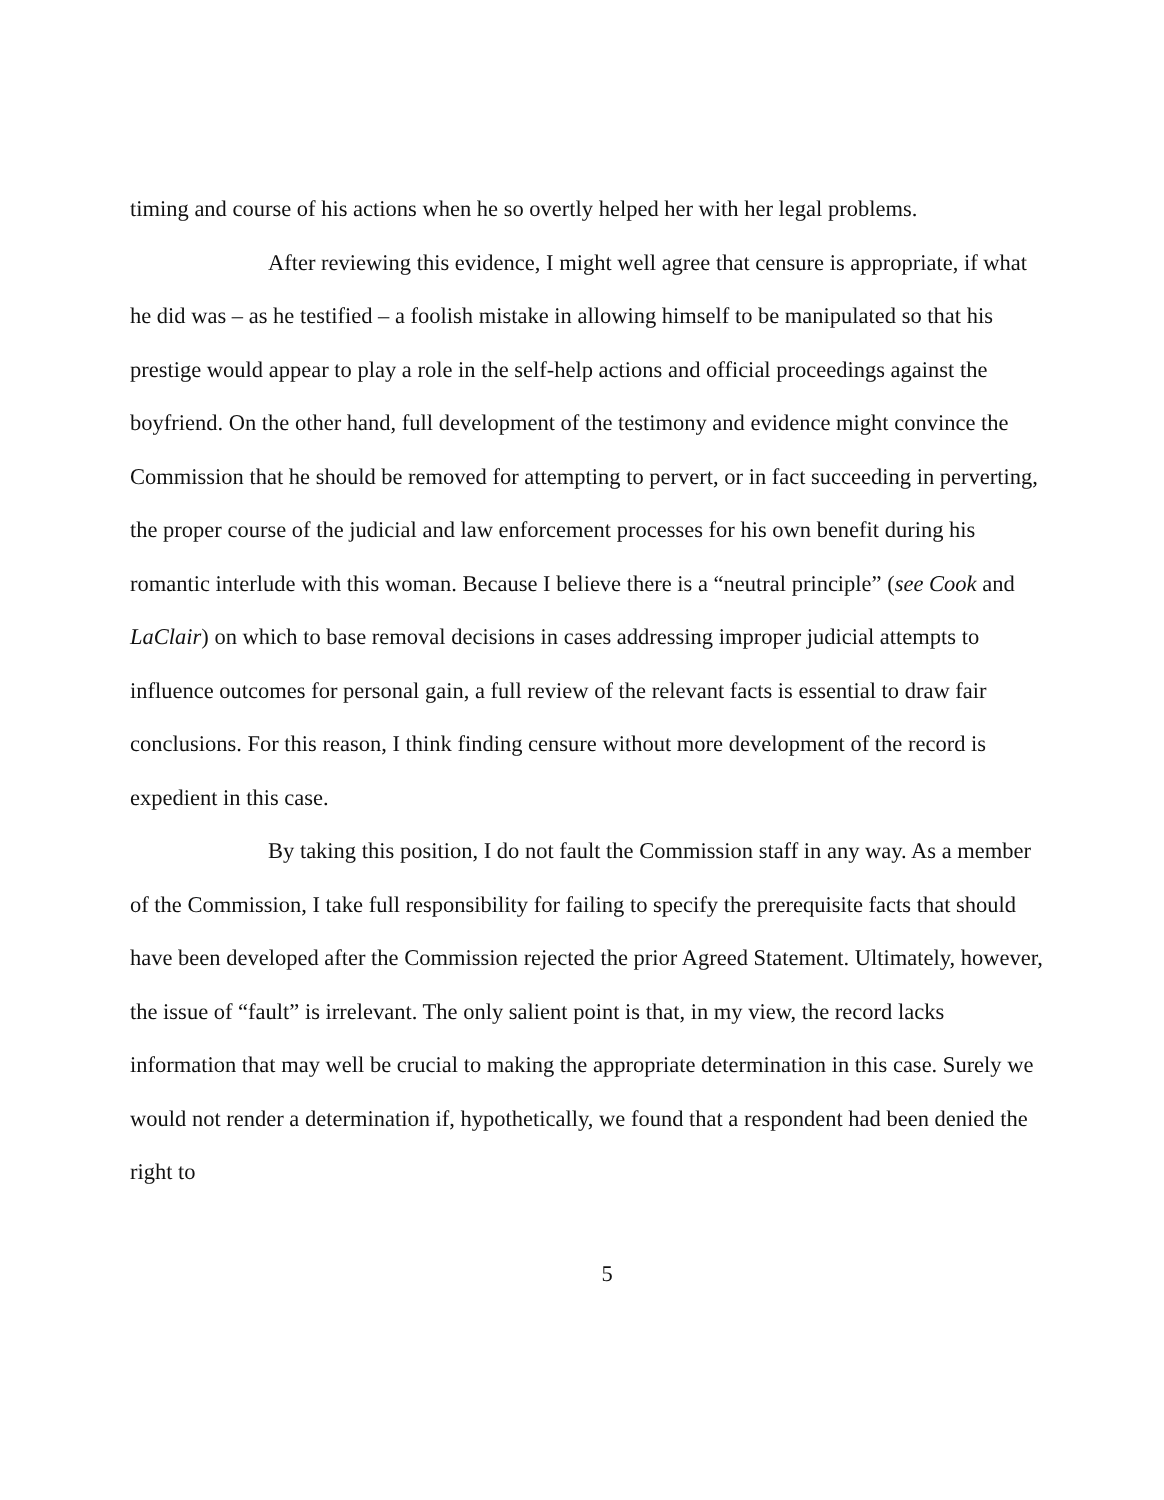timing and course of his actions when he so overtly helped her with her legal problems.
After reviewing this evidence, I might well agree that censure is appropriate, if what he did was – as he testified – a foolish mistake in allowing himself to be manipulated so that his prestige would appear to play a role in the self-help actions and official proceedings against the boyfriend. On the other hand, full development of the testimony and evidence might convince the Commission that he should be removed for attempting to pervert, or in fact succeeding in perverting, the proper course of the judicial and law enforcement processes for his own benefit during his romantic interlude with this woman. Because I believe there is a “neutral principle” (see Cook and LaClair) on which to base removal decisions in cases addressing improper judicial attempts to influence outcomes for personal gain, a full review of the relevant facts is essential to draw fair conclusions. For this reason, I think finding censure without more development of the record is expedient in this case.
By taking this position, I do not fault the Commission staff in any way. As a member of the Commission, I take full responsibility for failing to specify the prerequisite facts that should have been developed after the Commission rejected the prior Agreed Statement. Ultimately, however, the issue of “fault” is irrelevant. The only salient point is that, in my view, the record lacks information that may well be crucial to making the appropriate determination in this case. Surely we would not render a determination if, hypothetically, we found that a respondent had been denied the right to
5